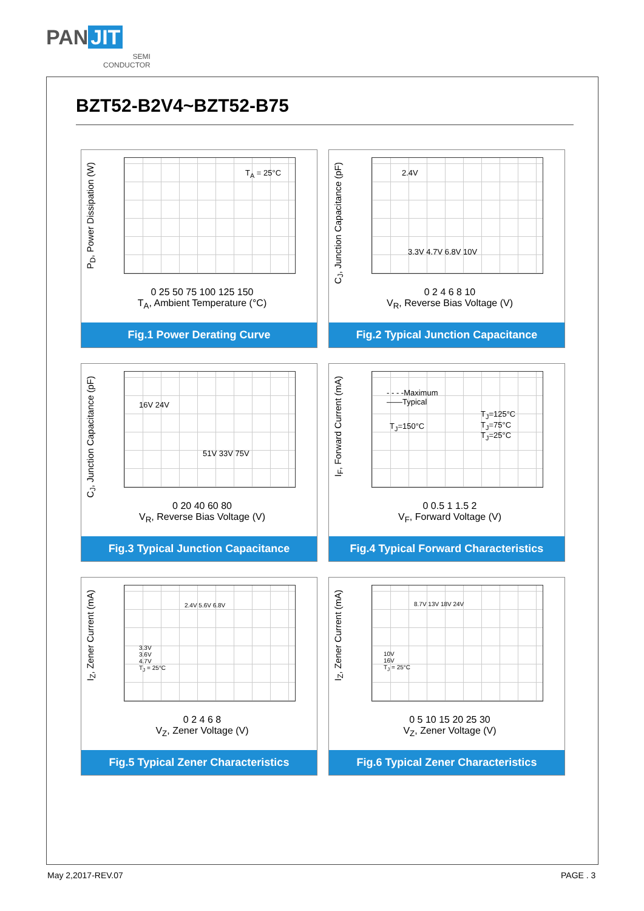PAN JIT
SEMI
CONDUCTOR
BZT52-B2V4~BZT52-B75
P<sub>D</sub>, Power Dissipation (W)
T<sub>A</sub> = 25°C
0 25 50 75 100 125 150
T<sub>A</sub>, Ambient Temperature (°C)
Fig.1 Power Derating Curve
C<sub>J</sub>, Junction Capacitance (pF)
2.4V
3.3V 4.7V 6.8V 10V
0 2 4 6 8 10
V<sub>R</sub>, Reverse Bias Voltage (V)
Fig.2 Typical Junction Capacitance
C<sub>J</sub>, Junction Capacitance (pF)
16V 24V
51V 33V 75V
0 20 40 60 80
V<sub>R</sub>, Reverse Bias Voltage (V)
Fig.3 Typical Junction Capacitance
I<sub>F</sub>, Forward Current (mA)
- - - -Maximum
——Typical
T<sub>J</sub>=150°C
T<sub>J</sub>=125°C
T<sub>J</sub>=75°C
T<sub>J</sub>=25°C
0 0.5 1 1.5 2
V<sub>F</sub>, Forward Voltage (V)
Fig.4 Typical Forward Characteristics
I<sub>Z</sub>, Zener Current (mA)
2.4V 5.6V 6.8V
3.3V
3.6V
4.7V
T<sub>J</sub> = 25°C
0 2 4 6 8
V<sub>Z</sub>, Zener Voltage (V)
Fig.5 Typical Zener Characteristics
I<sub>Z</sub>, Zener Current (mA)
8.7V 13V 18V 24V
10V
16V
T<sub>J</sub> = 25°C
0 5 10 15 20 25 30
V<sub>Z</sub>, Zener Voltage (V)
Fig.6 Typical Zener Characteristics
May 2,2017-REV.07 PAGE . 3